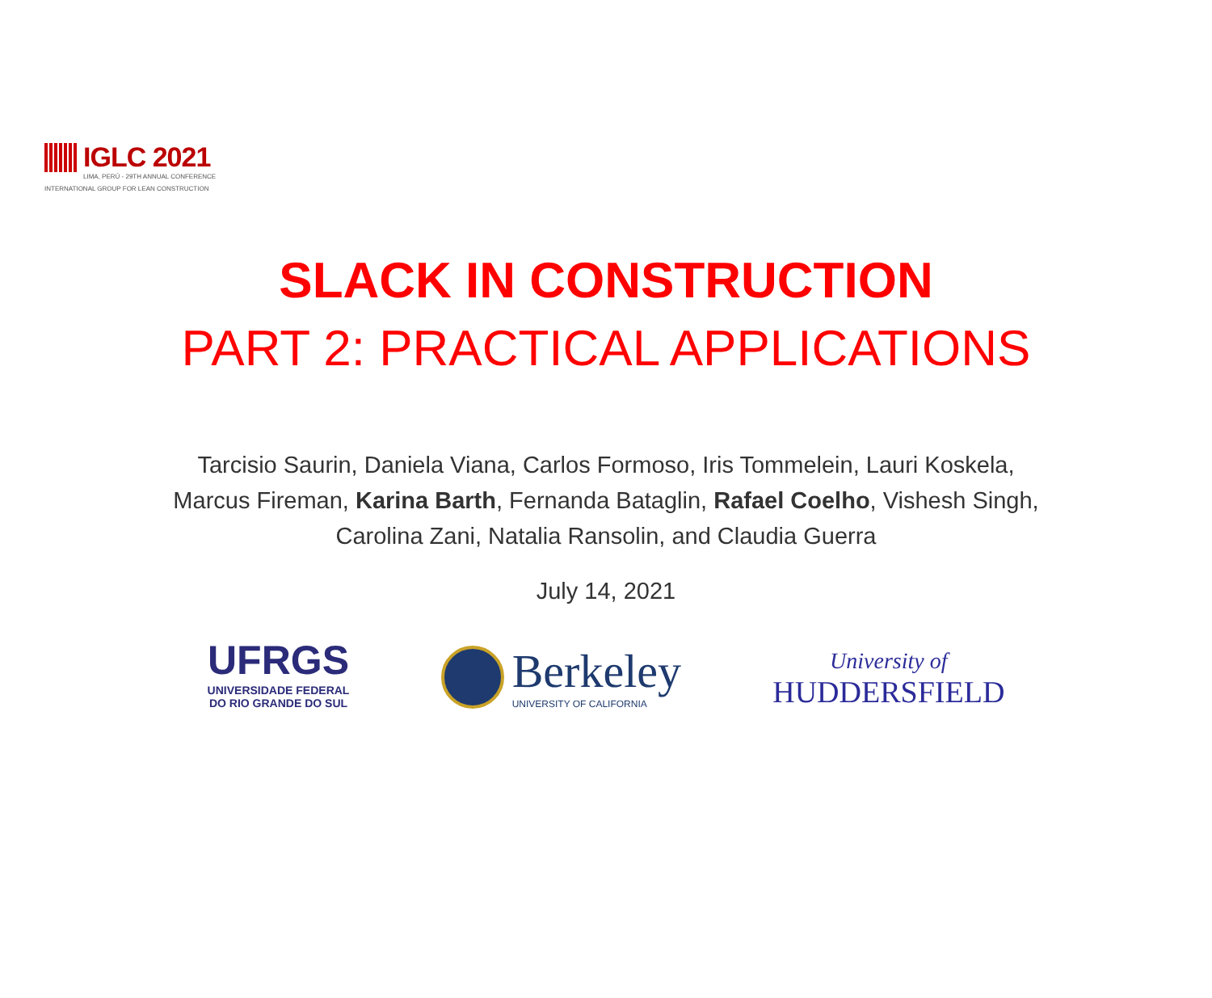IGLC 2021
LIMA, PERÚ - 29TH ANNUAL CONFERENCE
INTERNATIONAL GROUP FOR LEAN CONSTRUCTION
SLACK IN CONSTRUCTION
PART 2: PRACTICAL APPLICATIONS
Tarcisio Saurin, Daniela Viana, Carlos Formoso, Iris Tommelein, Lauri Koskela,
Marcus Fireman, Karina Barth, Fernanda Bataglin, Rafael Coelho, Vishesh Singh,
Carolina Zani, Natalia Ransolin, and Claudia Guerra
July 14, 2021
UFRGS
UNIVERSIDADE FEDERAL
DO RIO GRANDE DO SUL
Berkeley
UNIVERSITY OF CALIFORNIA
University of
HUDDERSFIELD